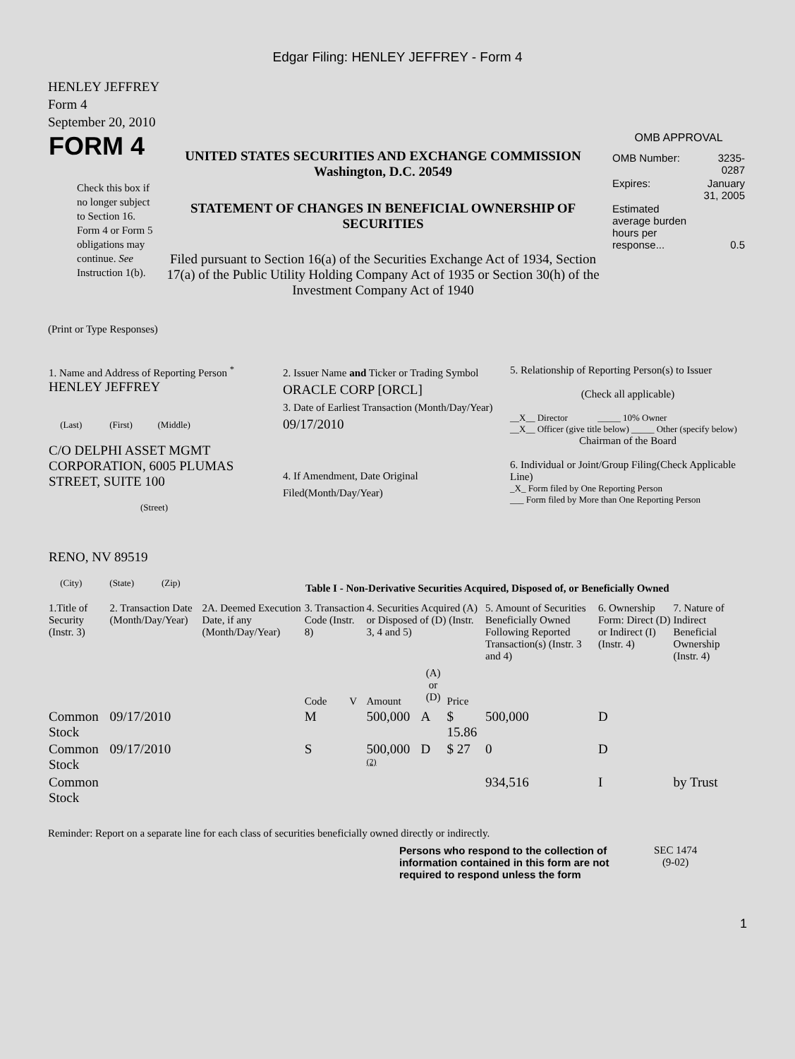Edgar Filing: HENLEY JEFFREY - Form 4
HENLEY JEFFREY
Form 4
September 20, 2010
| FORM 4 Check this box if no longer subject to Section 16. Form 4 or Form 5 obligations may continue. See Instruction 1(b). | UNITED STATES SECURITIES AND EXCHANGE COMMISSION Washington, D.C. 20549 STATEMENT OF CHANGES IN BENEFICIAL OWNERSHIP OF SECURITIES Filed pursuant to Section 16(a) of the Securities Exchange Act of 1934, Section 17(a) of the Public Utility Holding Company Act of 1935 or Section 30(h) of the Investment Company Act of 1940 | OMB APPROVAL / OMB Number: / 3235-0287 / / Expires: / January 31, 2005 / / Estimated average burden hours per response... / 0.5 / |
(Print or Type Responses)
| 1. Name and Address of Reporting Person <sup>*</sup> HENLEY JEFFREY (Last) (First) (Middle) C/O DELPHI ASSET MGMT CORPORATION, 6005 PLUMAS STREET, SUITE 100 (Street) RENO, NV 89519 (City) (State) (Zip) | 2. Issuer Name and Ticker or Trading Symbol ORACLE CORP [ORCL] 3. Date of Earliest Transaction (Month/Day/Year) 09/17/2010 4. If Amendment, Date Original Filed(Month/Day/Year) | 5. Relationship of Reporting Person(s) to Issuer (Check all applicable) __X__ Director _____ 10% Owner __X__ Officer (give title below) _____ Other (specify below) Chairman of the Board 6. Individual or Joint/Group Filing(Check Applicable Line) _X_ Form filed by One Reporting Person ___ Form filed by More than One Reporting Person |
Table I - Non-Derivative Securities Acquired, Disposed of, or Beneficially Owned
| 1.Title of Security (Instr. 3) | 2. Transaction Date (Month/Day/Year) | 2A. Deemed Execution Date, if any (Month/Day/Year) | 3. Transaction Code (Instr. 8) | | 4. Securities Acquired (A) or Disposed of (D) (Instr. 3, 4 and 5) | | | 5. Amount of Securities Beneficially Owned Following Reported Transaction(s) (Instr. 3 and 4) | 6. Ownership Form: Direct (D) or Indirect (I) (Instr. 4) | 7. Nature of Indirect Beneficial Ownership (Instr. 4) |
| --- | --- | --- | --- | --- | --- | --- | --- | --- | --- | --- |
| | | | Code | V | Amount | (A) or (D) | Price | | | |
| Common Stock | 09/17/2010 | | M | | 500,000 | A | $ 15.86 | 500,000 | D | |
| Common Stock | 09/17/2010 | | S | | 500,000 <sup>(2)</sup> | D | $ 27 | 0 | D | |
| Common Stock | | | | | | | | 934,516 | I | by Trust |
Reminder: Report on a separate line for each class of securities beneficially owned directly or indirectly.
| Persons who respond to the collection of information contained in this form are not required to respond unless the form | SEC 1474 (9-02) |
1